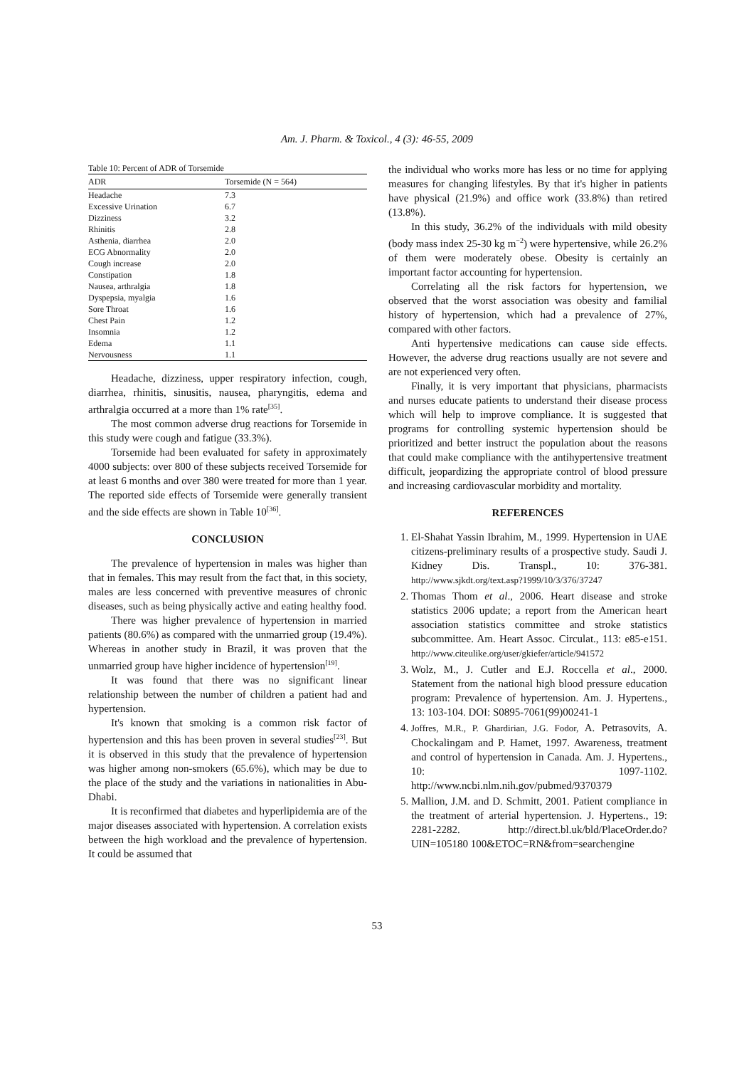Am. J. Pharm. & Toxicol., 4 (3): 46-55, 2009
Table 10: Percent of ADR of Torsemide
| ADR | Torsemide (N = 564) |
| --- | --- |
| Headache | 7.3 |
| Excessive Urination | 6.7 |
| Dizziness | 3.2 |
| Rhinitis | 2.8 |
| Asthenia, diarrhea | 2.0 |
| ECG Abnormality | 2.0 |
| Cough increase | 2.0 |
| Constipation | 1.8 |
| Nausea, arthralgia | 1.8 |
| Dyspepsia, myalgia | 1.6 |
| Sore Throat | 1.6 |
| Chest Pain | 1.2 |
| Insomnia | 1.2 |
| Edema | 1.1 |
| Nervousness | 1.1 |
Headache, dizziness, upper respiratory infection, cough, diarrhea, rhinitis, sinusitis, nausea, pharyngitis, edema and arthralgia occurred at a more than 1% rate<sup>[35]</sup>.
The most common adverse drug reactions for Torsemide in this study were cough and fatigue (33.3%).
Torsemide had been evaluated for safety in approximately 4000 subjects: over 800 of these subjects received Torsemide for at least 6 months and over 380 were treated for more than 1 year. The reported side effects of Torsemide were generally transient and the side effects are shown in Table 10<sup>[36]</sup>.
CONCLUSION
The prevalence of hypertension in males was higher than that in females. This may result from the fact that, in this society, males are less concerned with preventive measures of chronic diseases, such as being physically active and eating healthy food.
There was higher prevalence of hypertension in married patients (80.6%) as compared with the unmarried group (19.4%). Whereas in another study in Brazil, it was proven that the unmarried group have higher incidence of hypertension<sup>[19]</sup>.
It was found that there was no significant linear relationship between the number of children a patient had and hypertension.
It's known that smoking is a common risk factor of hypertension and this has been proven in several studies<sup>[23]</sup>. But it is observed in this study that the prevalence of hypertension was higher among non-smokers (65.6%), which may be due to the place of the study and the variations in nationalities in Abu-Dhabi.
It is reconfirmed that diabetes and hyperlipidemia are of the major diseases associated with hypertension. A correlation exists between the high workload and the prevalence of hypertension. It could be assumed that
the individual who works more has less or no time for applying measures for changing lifestyles. By that it's higher in patients have physical (21.9%) and office work (33.8%) than retired (13.8%).
In this study, 36.2% of the individuals with mild obesity (body mass index 25-30 kg m<sup>−2</sup>) were hypertensive, while 26.2% of them were moderately obese. Obesity is certainly an important factor accounting for hypertension.
Correlating all the risk factors for hypertension, we observed that the worst association was obesity and familial history of hypertension, which had a prevalence of 27%, compared with other factors.
Anti hypertensive medications can cause side effects. However, the adverse drug reactions usually are not severe and are not experienced very often.
Finally, it is very important that physicians, pharmacists and nurses educate patients to understand their disease process which will help to improve compliance. It is suggested that programs for controlling systemic hypertension should be prioritized and better instruct the population about the reasons that could make compliance with the antihypertensive treatment difficult, jeopardizing the appropriate control of blood pressure and increasing cardiovascular morbidity and mortality.
REFERENCES
1. El-Shahat Yassin Ibrahim, M., 1999. Hypertension in UAE citizens-preliminary results of a prospective study. Saudi J. Kidney Dis. Transpl., 10: 376-381. http://www.sjkdt.org/text.asp?1999/10/3/376/37247
2. Thomas Thom et al., 2006. Heart disease and stroke statistics 2006 update; a report from the American heart association statistics committee and stroke statistics subcommittee. Am. Heart Assoc. Circulat., 113: e85-e151. http://www.citeulike.org/user/gkiefer/article/941572
3. Wolz, M., J. Cutler and E.J. Roccella et al., 2000. Statement from the national high blood pressure education program: Prevalence of hypertension. Am. J. Hypertens., 13: 103-104. DOI: S0895-7061(99)00241-1
4. Joffres, M.R., P. Ghardirian, J.G. Fodor, A. Petrasovits, A. Chockalingam and P. Hamet, 1997. Awareness, treatment and control of hypertension in Canada. Am. J. Hypertens., 10: 1097-1102. http://www.ncbi.nlm.nih.gov/pubmed/9370379
5. Mallion, J.M. and D. Schmitt, 2001. Patient compliance in the treatment of arterial hypertension. J. Hypertens., 19: 2281-2282. http://direct.bl.uk/bld/PlaceOrder.do?UIN=105180 100&ETOC=RN&from=searchengine
53